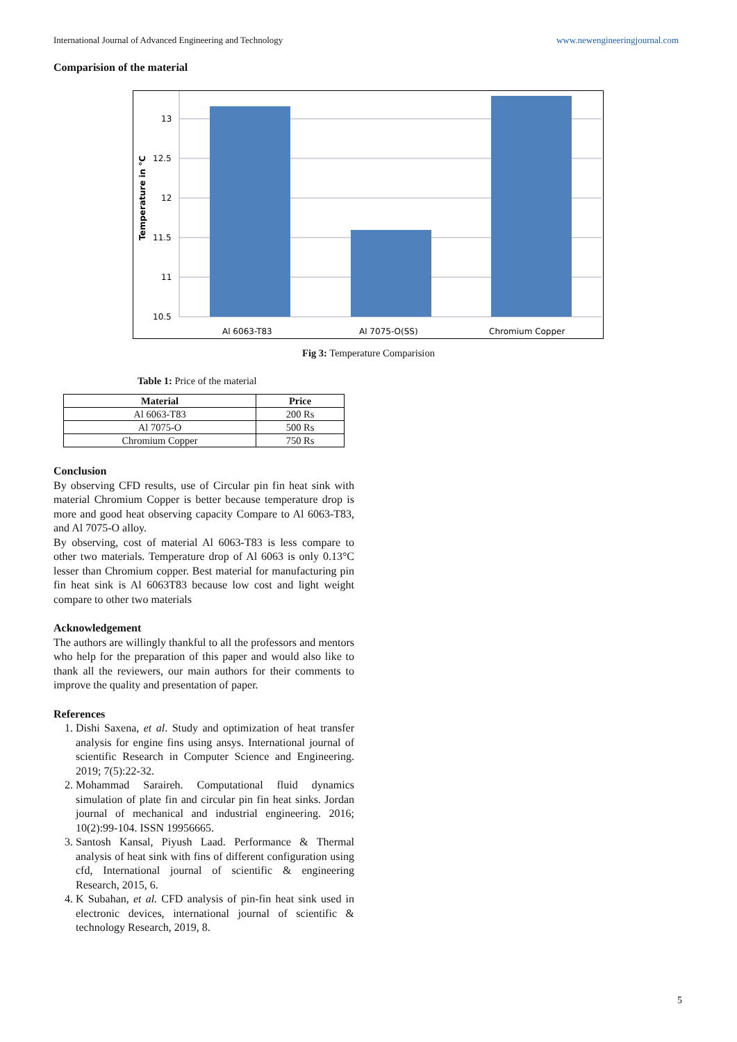International Journal of Advanced Engineering and Technology www.newengineeringjournal.com
Comparision of the material
13
12.5
12
11.5
11
10.5
Al 6063-T83
Al 7075-O(SS)
Chromium Copper
Temperature in °C
Fig 3: Temperature Comparision
Table 1: Price of the material
| Material | Price |
| --- | --- |
| Al 6063-T83 | 200 Rs |
| Al 7075-O | 500 Rs |
| Chromium Copper | 750 Rs |
Conclusion
By observing CFD results, use of Circular pin fin heat sink with material Chromium Copper is better because temperature drop is more and good heat observing capacity Compare to Al 6063-T83, and Al 7075-O alloy.
By observing, cost of material Al 6063-T83 is less compare to other two materials. Temperature drop of Al 6063 is only 0.13°C lesser than Chromium copper. Best material for manufacturing pin fin heat sink is Al 6063T83 because low cost and light weight compare to other two materials
Acknowledgement
The authors are willingly thankful to all the professors and mentors who help for the preparation of this paper and would also like to thank all the reviewers, our main authors for their comments to improve the quality and presentation of paper.
References
1. Dishi Saxena, et al. Study and optimization of heat transfer analysis for engine fins using ansys. International journal of scientific Research in Computer Science and Engineering. 2019; 7(5):22-32.
2. Mohammad Saraireh. Computational fluid dynamics simulation of plate fin and circular pin fin heat sinks. Jordan journal of mechanical and industrial engineering. 2016; 10(2):99-104. ISSN 19956665.
3. Santosh Kansal, Piyush Laad. Performance & Thermal analysis of heat sink with fins of different configuration using cfd, International journal of scientific & engineering Research, 2015, 6.
4. K Subahan, et al. CFD analysis of pin-fin heat sink used in electronic devices, international journal of scientific & technology Research, 2019, 8.
5